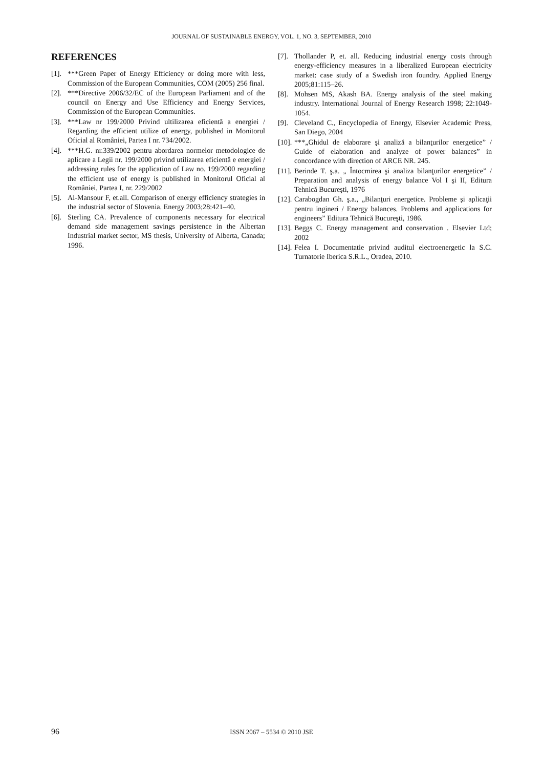JOURNAL OF SUSTAINABLE ENERGY, VOL. 1, NO. 3, SEPTEMBER, 2010
REFERENCES
[1]. ***Green Paper of Energy Efficiency or doing more with less, Commission of the European Communities, COM (2005) 256 final.
[2]. ***Directive 2006/32/EC of the European Parliament and of the council on Energy and Use Efficiency and Energy Services, Commission of the European Communities.
[3]. ***Law nr 199/2000 Privind ultilizarea eficientă a energiei / Regarding the efficient utilize of energy, published in Monitorul Oficial al României, Partea I nr. 734/2002.
[4]. ***H.G. nr.339/2002 pentru abordarea normelor metodologice de aplicare a Legii nr. 199/2000 privind utilizarea eficientă e energiei / addressing rules for the application of Law no. 199/2000 regarding the efficient use of energy is published in Monitorul Oficial al României, Partea I, nr. 229/2002
[5]. Al-Mansour F, et.all. Comparison of energy efficiency strategies in the industrial sector of Slovenia. Energy 2003;28:421–40.
[6]. Sterling CA. Prevalence of components necessary for electrical demand side management savings persistence in the Albertan Industrial market sector, MS thesis, University of Alberta, Canada; 1996.
[7]. Thollander P, et. all. Reducing industrial energy costs through energy-efficiency measures in a liberalized European electricity market: case study of a Swedish iron foundry. Applied Energy 2005;81:115–26.
[8]. Mohsen MS, Akash BA. Energy analysis of the steel making industry. International Journal of Energy Research 1998; 22:1049-1054.
[9]. Cleveland C., Encyclopedia of Energy, Elsevier Academic Press, San Diego, 2004
[10]. ***„Ghidul de elaborare şi analiză a bilanţurilor energetice” / Guide of elaboration and analyze of power balances” in concordance with direction of ARCE NR. 245.
[11]. Berinde T. ş.a. „ Întocmirea şi analiza bilanţurilor energetice” / Preparation and analysis of energy balance Vol I şi II, Editura Tehnică Bucureşti, 1976
[12]. Carabogdan Gh. ş.a., „Bilanţuri energetice. Probleme şi aplicaţii pentru ingineri / Energy balances. Problems and applications for engineers” Editura Tehnică Bucureşti, 1986.
[13]. Beggs C. Energy management and conservation . Elsevier Ltd; 2002
[14]. Felea I. Documentatie privind auditul electroenergetic la S.C. Turnatorie Iberica S.R.L., Oradea, 2010.
96
ISSN 2067 – 5534 © 2010 JSE